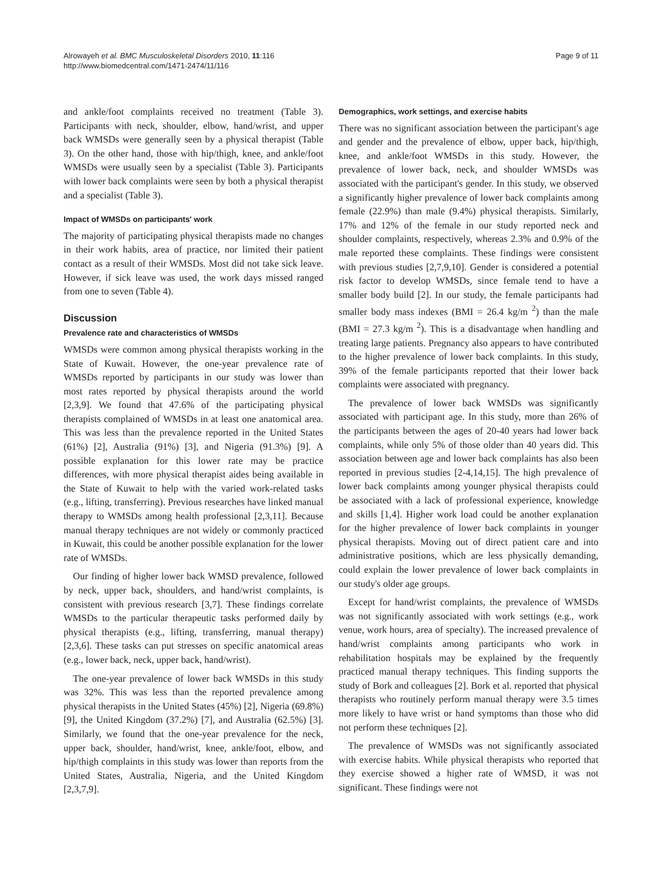Alrowayeh et al. BMC Musculoskeletal Disorders 2010, 11:116
http://www.biomedcentral.com/1471-2474/11/116
Page 9 of 11
and ankle/foot complaints received no treatment (Table 3). Participants with neck, shoulder, elbow, hand/wrist, and upper back WMSDs were generally seen by a physical therapist (Table 3). On the other hand, those with hip/thigh, knee, and ankle/foot WMSDs were usually seen by a specialist (Table 3). Participants with lower back complaints were seen by both a physical therapist and a specialist (Table 3).
Impact of WMSDs on participants' work
The majority of participating physical therapists made no changes in their work habits, area of practice, nor limited their patient contact as a result of their WMSDs. Most did not take sick leave. However, if sick leave was used, the work days missed ranged from one to seven (Table 4).
Discussion
Prevalence rate and characteristics of WMSDs
WMSDs were common among physical therapists working in the State of Kuwait. However, the one-year prevalence rate of WMSDs reported by participants in our study was lower than most rates reported by physical therapists around the world [2,3,9]. We found that 47.6% of the participating physical therapists complained of WMSDs in at least one anatomical area. This was less than the prevalence reported in the United States (61%) [2], Australia (91%) [3], and Nigeria (91.3%) [9]. A possible explanation for this lower rate may be practice differences, with more physical therapist aides being available in the State of Kuwait to help with the varied work-related tasks (e.g., lifting, transferring). Previous researches have linked manual therapy to WMSDs among health professional [2,3,11]. Because manual therapy techniques are not widely or commonly practiced in Kuwait, this could be another possible explanation for the lower rate of WMSDs.
Our finding of higher lower back WMSD prevalence, followed by neck, upper back, shoulders, and hand/wrist complaints, is consistent with previous research [3,7]. These findings correlate WMSDs to the particular therapeutic tasks performed daily by physical therapists (e.g., lifting, transferring, manual therapy) [2,3,6]. These tasks can put stresses on specific anatomical areas (e.g., lower back, neck, upper back, hand/wrist).
The one-year prevalence of lower back WMSDs in this study was 32%. This was less than the reported prevalence among physical therapists in the United States (45%) [2], Nigeria (69.8%) [9], the United Kingdom (37.2%) [7], and Australia (62.5%) [3]. Similarly, we found that the one-year prevalence for the neck, upper back, shoulder, hand/wrist, knee, ankle/foot, elbow, and hip/thigh complaints in this study was lower than reports from the United States, Australia, Nigeria, and the United Kingdom [2,3,7,9].
Demographics, work settings, and exercise habits
There was no significant association between the participant's age and gender and the prevalence of elbow, upper back, hip/thigh, knee, and ankle/foot WMSDs in this study. However, the prevalence of lower back, neck, and shoulder WMSDs was associated with the participant's gender. In this study, we observed a significantly higher prevalence of lower back complaints among female (22.9%) than male (9.4%) physical therapists. Similarly, 17% and 12% of the female in our study reported neck and shoulder complaints, respectively, whereas 2.3% and 0.9% of the male reported these complaints. These findings were consistent with previous studies [2,7,9,10]. Gender is considered a potential risk factor to develop WMSDs, since female tend to have a smaller body build [2]. In our study, the female participants had smaller body mass indexes (BMI = 26.4 kg/m <sup>2</sup>) than the male (BMI = 27.3 kg/m <sup>2</sup>). This is a disadvantage when handling and treating large patients. Pregnancy also appears to have contributed to the higher prevalence of lower back complaints. In this study, 39% of the female participants reported that their lower back complaints were associated with pregnancy.
The prevalence of lower back WMSDs was significantly associated with participant age. In this study, more than 26% of the participants between the ages of 20-40 years had lower back complaints, while only 5% of those older than 40 years did. This association between age and lower back complaints has also been reported in previous studies [2-4,14,15]. The high prevalence of lower back complaints among younger physical therapists could be associated with a lack of professional experience, knowledge and skills [1,4]. Higher work load could be another explanation for the higher prevalence of lower back complaints in younger physical therapists. Moving out of direct patient care and into administrative positions, which are less physically demanding, could explain the lower prevalence of lower back complaints in our study's older age groups.
Except for hand/wrist complaints, the prevalence of WMSDs was not significantly associated with work settings (e.g., work venue, work hours, area of specialty). The increased prevalence of hand/wrist complaints among participants who work in rehabilitation hospitals may be explained by the frequently practiced manual therapy techniques. This finding supports the study of Bork and colleagues [2]. Bork et al. reported that physical therapists who routinely perform manual therapy were 3.5 times more likely to have wrist or hand symptoms than those who did not perform these techniques [2].
The prevalence of WMSDs was not significantly associated with exercise habits. While physical therapists who reported that they exercise showed a higher rate of WMSD, it was not significant. These findings were not